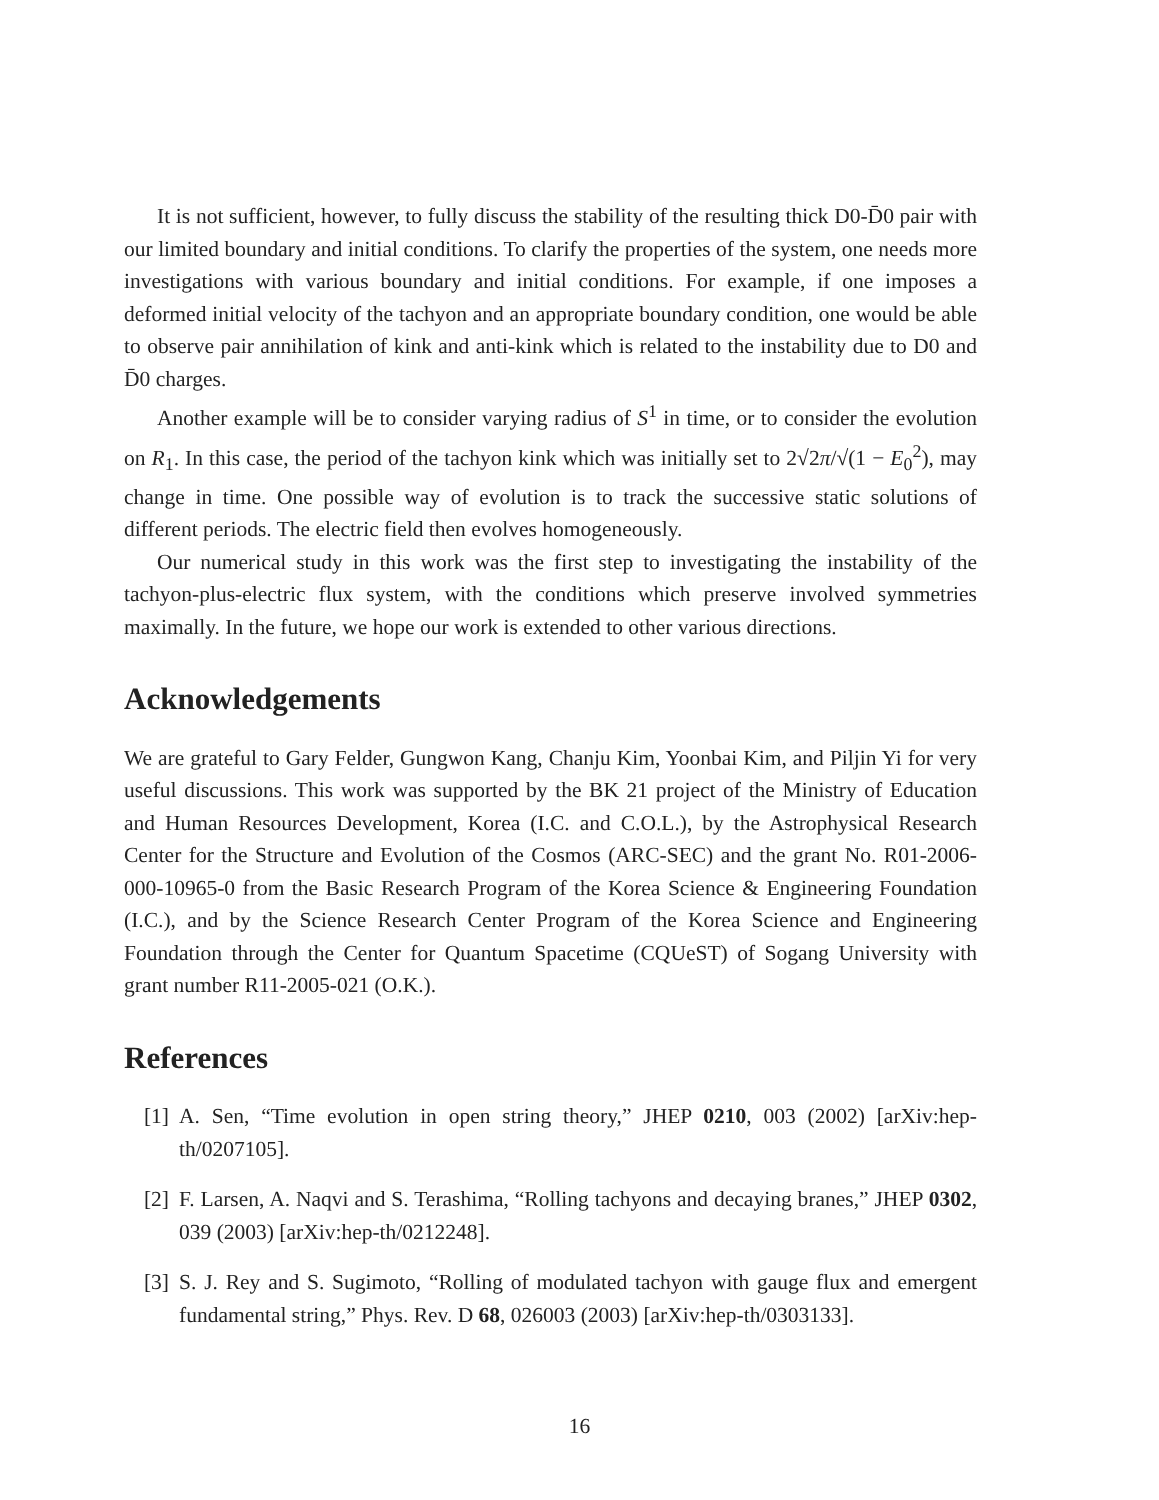It is not sufficient, however, to fully discuss the stability of the resulting thick D0-D̄0 pair with our limited boundary and initial conditions. To clarify the properties of the system, one needs more investigations with various boundary and initial conditions. For example, if one imposes a deformed initial velocity of the tachyon and an appropriate boundary condition, one would be able to observe pair annihilation of kink and anti-kink which is related to the instability due to D0 and D̄0 charges.
Another example will be to consider varying radius of S<sup>1</sup> in time, or to consider the evolution on R<sub>1</sub>. In this case, the period of the tachyon kink which was initially set to 2√2π/√(1 − E<sub>0</sub><sup>2</sup>), may change in time. One possible way of evolution is to track the successive static solutions of different periods. The electric field then evolves homogeneously.
Our numerical study in this work was the first step to investigating the instability of the tachyon-plus-electric flux system, with the conditions which preserve involved symmetries maximally. In the future, we hope our work is extended to other various directions.
Acknowledgements
We are grateful to Gary Felder, Gungwon Kang, Chanju Kim, Yoonbai Kim, and Piljin Yi for very useful discussions. This work was supported by the BK 21 project of the Ministry of Education and Human Resources Development, Korea (I.C. and C.O.L.), by the Astrophysical Research Center for the Structure and Evolution of the Cosmos (ARC-SEC) and the grant No. R01-2006-000-10965-0 from the Basic Research Program of the Korea Science & Engineering Foundation (I.C.), and by the Science Research Center Program of the Korea Science and Engineering Foundation through the Center for Quantum Spacetime (CQUeST) of Sogang University with grant number R11-2005-021 (O.K.).
References
[1] A. Sen, “Time evolution in open string theory,” JHEP 0210, 003 (2002) [arXiv:hep-th/0207105].
[2] F. Larsen, A. Naqvi and S. Terashima, “Rolling tachyons and decaying branes,” JHEP 0302, 039 (2003) [arXiv:hep-th/0212248].
[3] S. J. Rey and S. Sugimoto, “Rolling of modulated tachyon with gauge flux and emergent fundamental string,” Phys. Rev. D 68, 026003 (2003) [arXiv:hep-th/0303133].
16